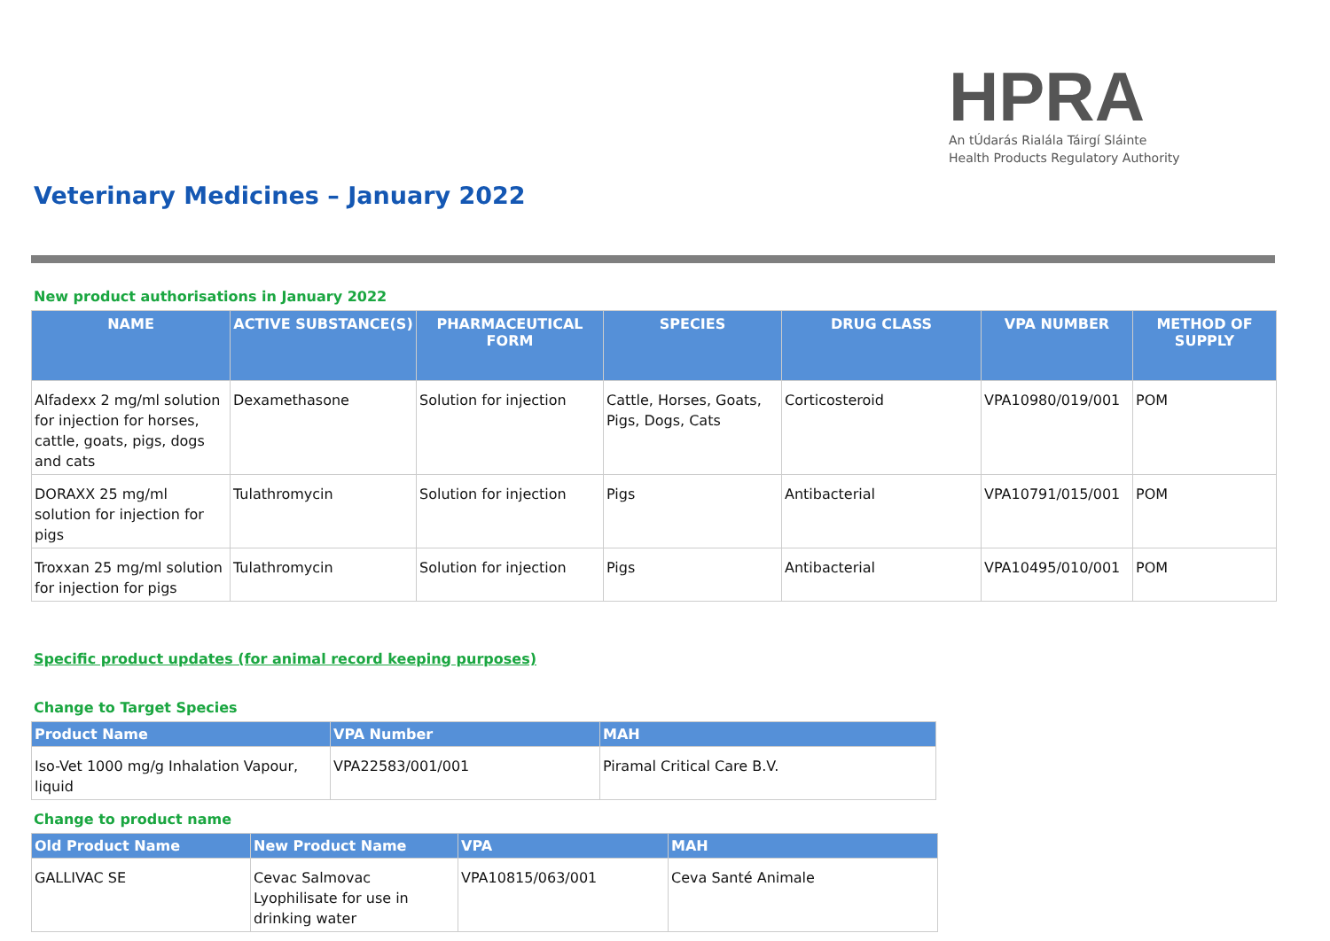HPRA
An tÚdarás Rialála Táirgí Sláinte
Health Products Regulatory Authority
Veterinary Medicines – January 2022
New product authorisations in January 2022
| NAME | ACTIVE SUBSTANCE(S) | PHARMACEUTICAL FORM | SPECIES | DRUG CLASS | VPA NUMBER | METHOD OF SUPPLY |
| --- | --- | --- | --- | --- | --- | --- |
| Alfadexx 2 mg/ml solution for injection for horses, cattle, goats, pigs, dogs and cats | Dexamethasone | Solution for injection | Cattle, Horses, Goats, Pigs, Dogs, Cats | Corticosteroid | VPA10980/019/001 | POM |
| DORAXX 25 mg/ml solution for injection for pigs | Tulathromycin | Solution for injection | Pigs | Antibacterial | VPA10791/015/001 | POM |
| Troxxan 25 mg/ml solution for injection for pigs | Tulathromycin | Solution for injection | Pigs | Antibacterial | VPA10495/010/001 | POM |
Specific product updates (for animal record keeping purposes)
Change to Target Species
| Product Name | VPA Number | MAH |
| --- | --- | --- |
| Iso-Vet 1000 mg/g Inhalation Vapour, liquid | VPA22583/001/001 | Piramal Critical Care B.V. |
Change to product name
| Old Product Name | New Product Name | VPA | MAH |
| --- | --- | --- | --- |
| GALLIVAC SE | Cevac Salmovac Lyophilisate for use in drinking water | VPA10815/063/001 | Ceva Santé Animale |